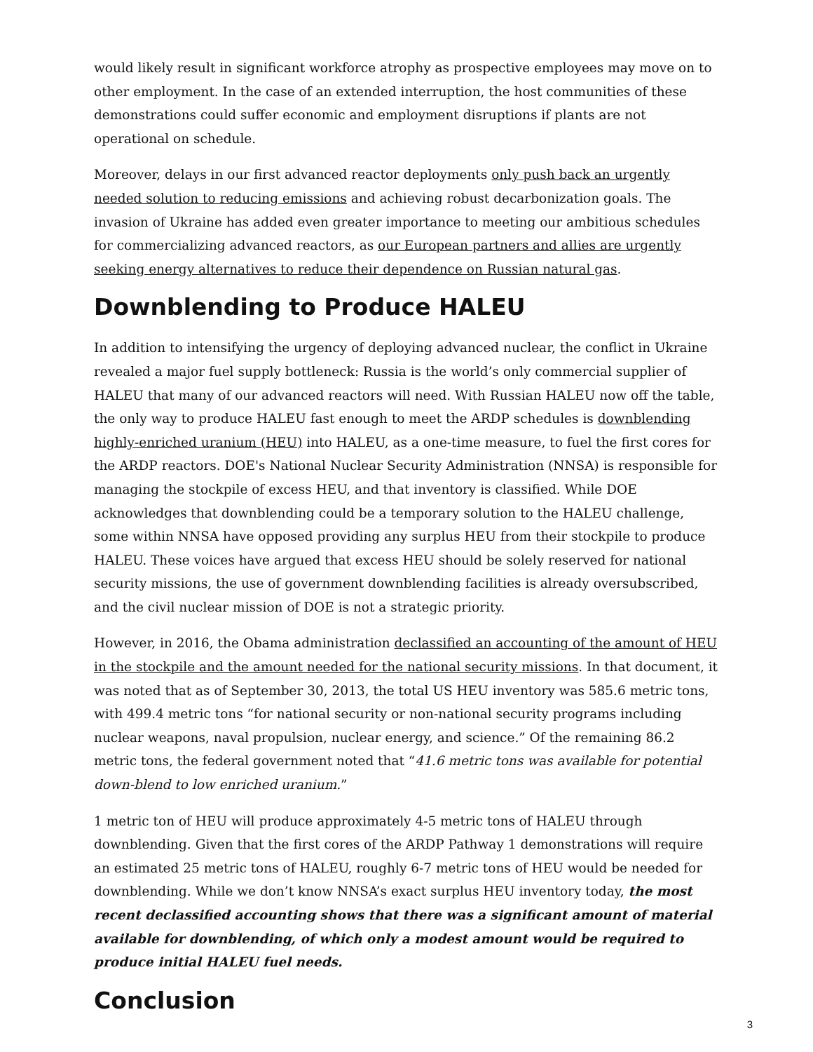would likely result in significant workforce atrophy as prospective employees may move on to other employment. In the case of an extended interruption, the host communities of these demonstrations could suffer economic and employment disruptions if plants are not operational on schedule.
Moreover, delays in our first advanced reactor deployments only push back an urgently needed solution to reducing emissions and achieving robust decarbonization goals. The invasion of Ukraine has added even greater importance to meeting our ambitious schedules for commercializing advanced reactors, as our European partners and allies are urgently seeking energy alternatives to reduce their dependence on Russian natural gas.
Downblending to Produce HALEU
In addition to intensifying the urgency of deploying advanced nuclear, the conflict in Ukraine revealed a major fuel supply bottleneck: Russia is the world’s only commercial supplier of HALEU that many of our advanced reactors will need. With Russian HALEU now off the table, the only way to produce HALEU fast enough to meet the ARDP schedules is downblending highly-enriched uranium (HEU) into HALEU, as a one-time measure, to fuel the first cores for the ARDP reactors. DOE's National Nuclear Security Administration (NNSA) is responsible for managing the stockpile of excess HEU, and that inventory is classified. While DOE acknowledges that downblending could be a temporary solution to the HALEU challenge, some within NNSA have opposed providing any surplus HEU from their stockpile to produce HALEU. These voices have argued that excess HEU should be solely reserved for national security missions, the use of government downblending facilities is already oversubscribed, and the civil nuclear mission of DOE is not a strategic priority.
However, in 2016, the Obama administration declassified an accounting of the amount of HEU in the stockpile and the amount needed for the national security missions. In that document, it was noted that as of September 30, 2013, the total US HEU inventory was 585.6 metric tons, with 499.4 metric tons “for national security or non-national security programs including nuclear weapons, naval propulsion, nuclear energy, and science.” Of the remaining 86.2 metric tons, the federal government noted that “41.6 metric tons was available for potential down-blend to low enriched uranium.”
1 metric ton of HEU will produce approximately 4-5 metric tons of HALEU through downblending. Given that the first cores of the ARDP Pathway 1 demonstrations will require an estimated 25 metric tons of HALEU, roughly 6-7 metric tons of HEU would be needed for downblending. While we don’t know NNSA’s exact surplus HEU inventory today, the most recent declassified accounting shows that there was a significant amount of material available for downblending, of which only a modest amount would be required to produce initial HALEU fuel needs.
Conclusion
3